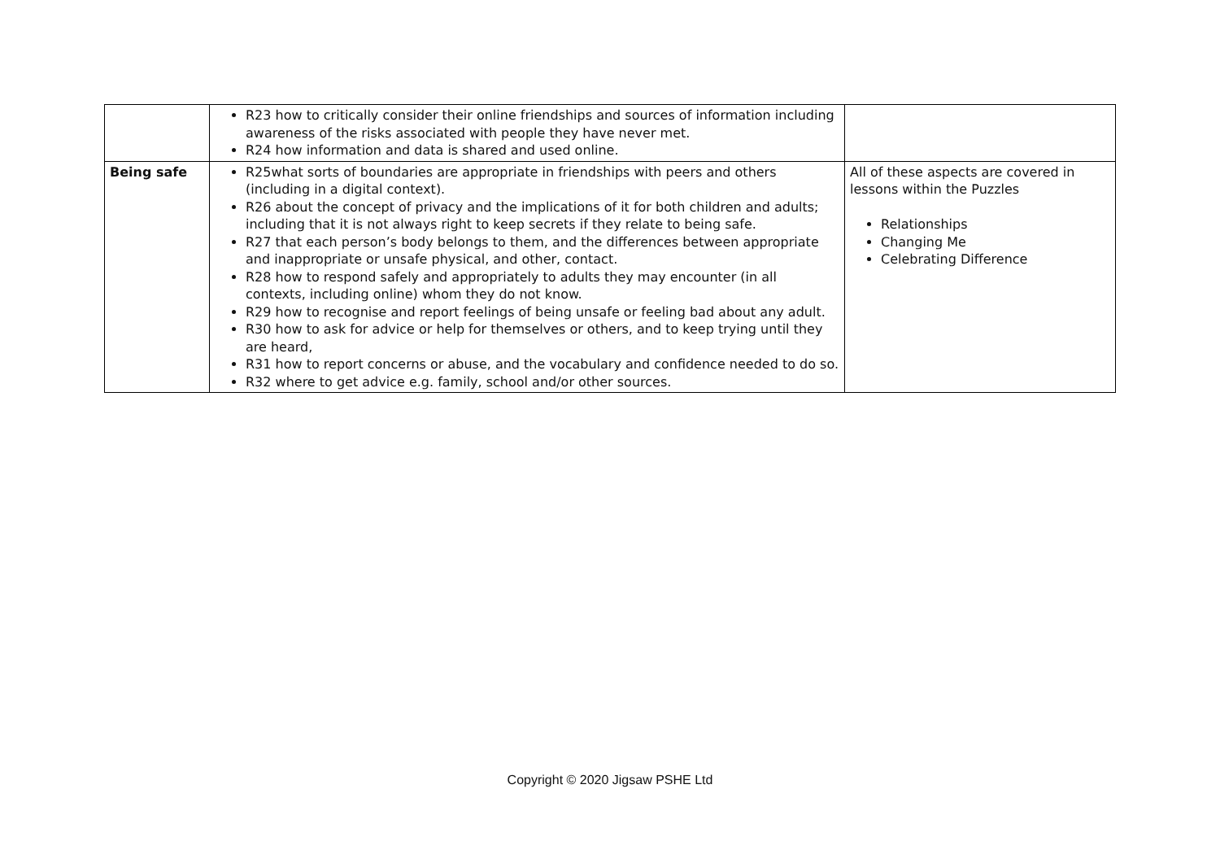| | R23 how to critically consider their online friendships and sources of information including awareness of the risks associated with people they have never met. R24 how information and data is shared and used online. | |
| Being safe | R25what sorts of boundaries are appropriate in friendships with peers and others (including in a digital context). R26 about the concept of privacy and the implications of it for both children and adults; including that it is not always right to keep secrets if they relate to being safe. R27 that each person’s body belongs to them, and the differences between appropriate and inappropriate or unsafe physical, and other, contact. R28 how to respond safely and appropriately to adults they may encounter (in all contexts, including online) whom they do not know. R29 how to recognise and report feelings of being unsafe or feeling bad about any adult. R30 how to ask for advice or help for themselves or others, and to keep trying until they are heard, R31 how to report concerns or abuse, and the vocabulary and confidence needed to do so. R32 where to get advice e.g. family, school and/or other sources. | All of these aspects are covered in lessons within the Puzzles Relationships Changing Me Celebrating Difference |
Copyright © 2020 Jigsaw PSHE Ltd